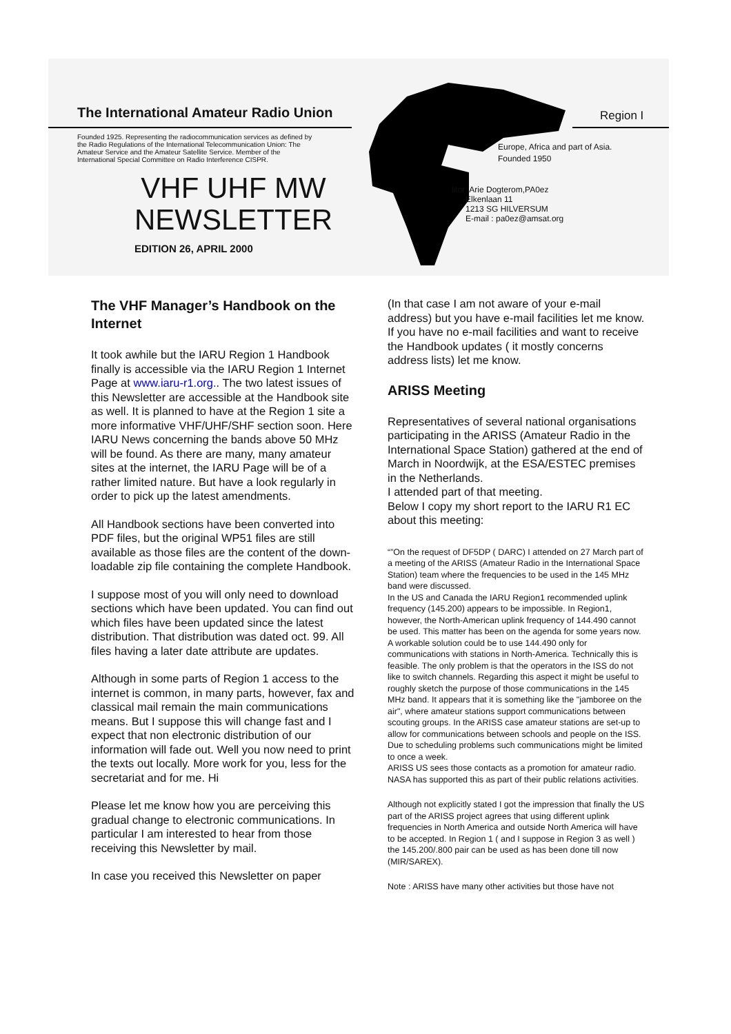The International Amateur Radio Union
Region I
Founded 1925. Representing the radiocommunication services as defined by the Radio Regulations of the International Telecommunication Union: The Amateur Service and the Amateur Satellite Service. Member of the International Special Committee on Radio Interference CISPR.
VHF UHF MW
NEWSLETTER
EDITION 26, APRIL 2000
Europe, Africa and part of Asia.
Founded 1950
litor: Arie Dogterom,PA0ez
Elkenlaan 11
1213 SG HILVERSUM
E-mail : pa0ez@amsat.org
The VHF Manager’s Handbook on the Internet
It took awhile but the IARU Region 1 Handbook finally is accessible via the IARU Region 1 Internet Page at www.iaru-r1.org.. The two latest issues of this Newsletter are accessible at the Handbook site as well. It is planned to have at the Region 1 site a more informative VHF/UHF/SHF section soon. Here IARU News concerning the bands above 50 MHz will be found. As there are many, many amateur sites at the internet, the IARU Page will be of a rather limited nature. But have a look regularly in order to pick up the latest amendments.
All Handbook sections have been converted into PDF files, but the original WP51 files are still available as those files are the content of the down-loadable zip file containing the complete Handbook.
I suppose most of you will only need to download sections which have been updated. You can find out which files have been updated since the latest distribution. That distribution was dated oct. 99. All files having a later date attribute are updates.
Although in some parts of Region 1 access to the internet is common, in many parts, however, fax and classical mail remain the main communications means. But I suppose this will change fast and I expect that non electronic distribution of our information will fade out. Well you now need to print the texts out locally. More work for you, less for the secretariat and for me. Hi
Please let me know how you are perceiving this gradual change to electronic communications. In particular I am interested to hear from those receiving this Newsletter by mail.
In case you received this Newsletter on paper
(In that case I am not aware of your e-mail address) but you have e-mail facilities let me know. If you have no e-mail facilities and want to receive the Handbook updates ( it mostly concerns address lists) let me know.
ARISS Meeting
Representatives of several national organisations participating in the ARISS (Amateur Radio in the International Space Station) gathered at the end of March in Noordwijk, at the ESA/ESTEC premises in the Netherlands.
I attended part of that meeting.
Below I copy my short report to the IARU R1 EC about this meeting:
“”On the request of DF5DP ( DARC) I attended on 27 March part of a meeting of the ARISS (Amateur Radio in the International Space Station) team where the frequencies to be used in the 145 MHz band were discussed.
In the US and Canada the IARU Region1 recommended uplink frequency (145.200) appears to be impossible. In Region1, however, the North-American uplink frequency of 144.490 cannot be used. This matter has been on the agenda for some years now. A workable solution could be to use 144.490 only for communications with stations in North-America. Technically this is feasible. The only problem is that the operators in the ISS do not like to switch channels. Regarding this aspect it might be useful to roughly sketch the purpose of those communications in the 145 MHz band. It appears that it is something like the "jamboree on the air", where amateur stations support communications between scouting groups. In the ARISS case amateur stations are set-up to allow for communications between schools and people on the ISS. Due to scheduling problems such communications might be limited to once a week.
ARISS US sees those contacts as a promotion for amateur radio. NASA has supported this as part of their public relations activities.
Although not explicitly stated I got the impression that finally the US part of the ARISS project agrees that using different uplink frequencies in North America and outside North America will have to be accepted. In Region 1 ( and I suppose in Region 3 as well ) the 145.200/.800 pair can be used as has been done till now (MIR/SAREX).
Note : ARISS have many other activities but those have not